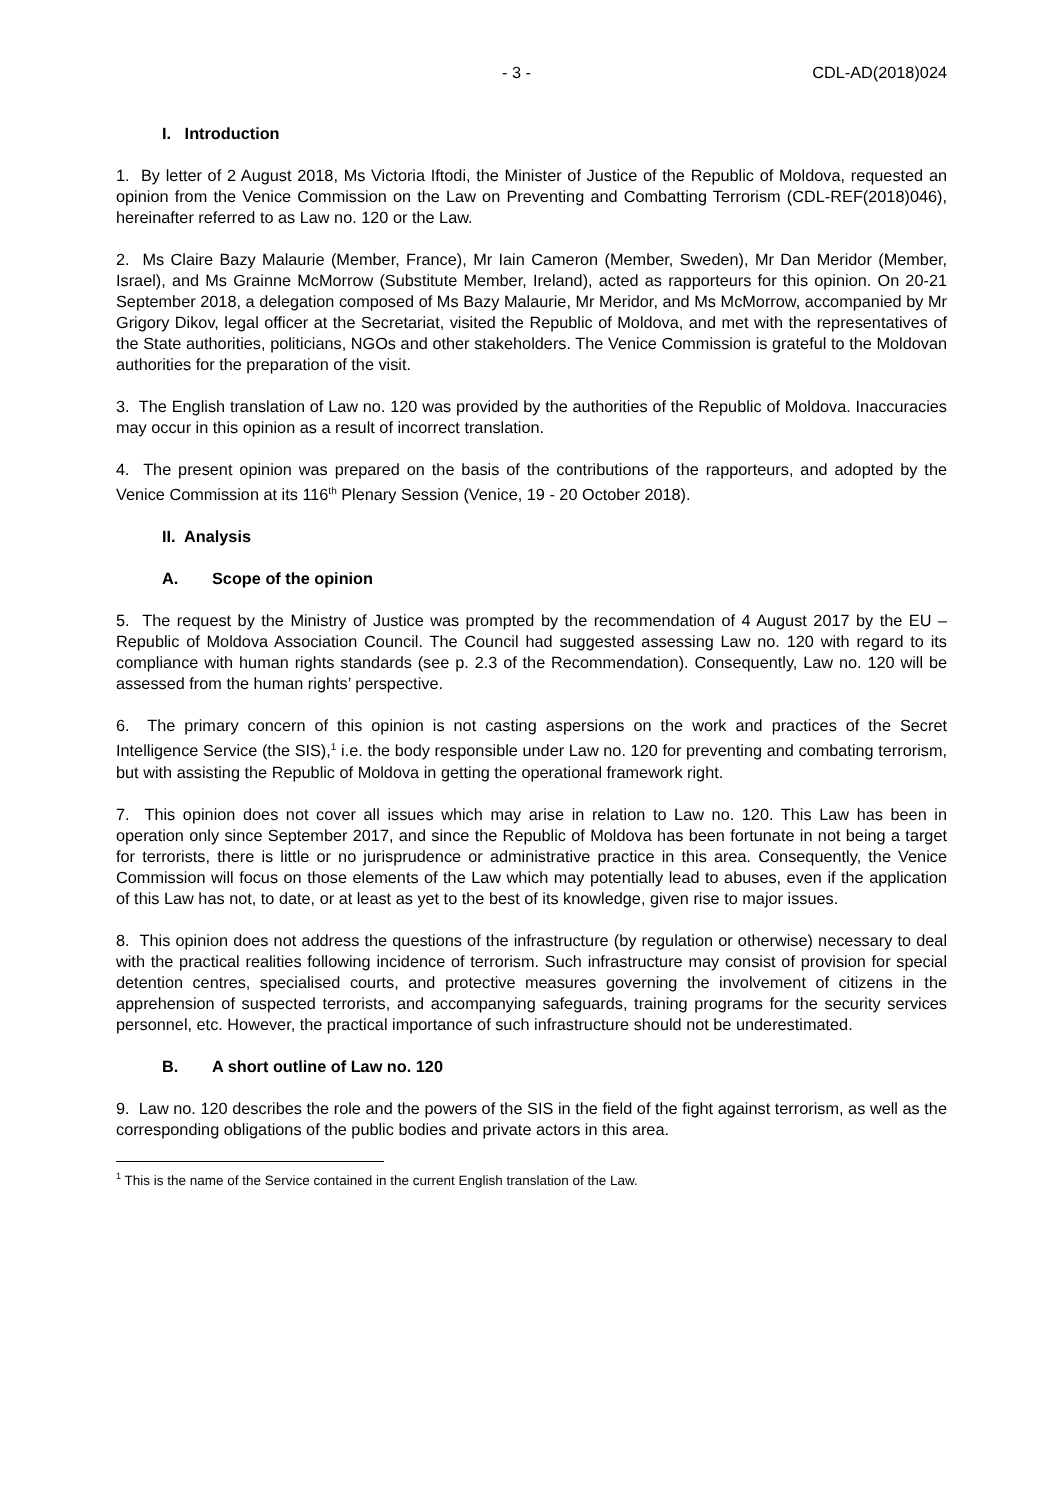- 3 - CDL-AD(2018)024
I. Introduction
1. By letter of 2 August 2018, Ms Victoria Iftodi, the Minister of Justice of the Republic of Moldova, requested an opinion from the Venice Commission on the Law on Preventing and Combatting Terrorism (CDL-REF(2018)046), hereinafter referred to as Law no. 120 or the Law.
2. Ms Claire Bazy Malaurie (Member, France), Mr Iain Cameron (Member, Sweden), Mr Dan Meridor (Member, Israel), and Ms Grainne McMorrow (Substitute Member, Ireland), acted as rapporteurs for this opinion. On 20-21 September 2018, a delegation composed of Ms Bazy Malaurie, Mr Meridor, and Ms McMorrow, accompanied by Mr Grigory Dikov, legal officer at the Secretariat, visited the Republic of Moldova, and met with the representatives of the State authorities, politicians, NGOs and other stakeholders. The Venice Commission is grateful to the Moldovan authorities for the preparation of the visit.
3. The English translation of Law no. 120 was provided by the authorities of the Republic of Moldova. Inaccuracies may occur in this opinion as a result of incorrect translation.
4. The present opinion was prepared on the basis of the contributions of the rapporteurs, and adopted by the Venice Commission at its 116<sup>th</sup> Plenary Session (Venice, 19 - 20 October 2018).
II. Analysis
A. Scope of the opinion
5. The request by the Ministry of Justice was prompted by the recommendation of 4 August 2017 by the EU – Republic of Moldova Association Council. The Council had suggested assessing Law no. 120 with regard to its compliance with human rights standards (see p. 2.3 of the Recommendation). Consequently, Law no. 120 will be assessed from the human rights’ perspective.
6. The primary concern of this opinion is not casting aspersions on the work and practices of the Secret Intelligence Service (the SIS),<sup>1</sup> i.e. the body responsible under Law no. 120 for preventing and combating terrorism, but with assisting the Republic of Moldova in getting the operational framework right.
7. This opinion does not cover all issues which may arise in relation to Law no. 120. This Law has been in operation only since September 2017, and since the Republic of Moldova has been fortunate in not being a target for terrorists, there is little or no jurisprudence or administrative practice in this area. Consequently, the Venice Commission will focus on those elements of the Law which may potentially lead to abuses, even if the application of this Law has not, to date, or at least as yet to the best of its knowledge, given rise to major issues.
8. This opinion does not address the questions of the infrastructure (by regulation or otherwise) necessary to deal with the practical realities following incidence of terrorism. Such infrastructure may consist of provision for special detention centres, specialised courts, and protective measures governing the involvement of citizens in the apprehension of suspected terrorists, and accompanying safeguards, training programs for the security services personnel, etc. However, the practical importance of such infrastructure should not be underestimated.
B. A short outline of Law no. 120
9. Law no. 120 describes the role and the powers of the SIS in the field of the fight against terrorism, as well as the corresponding obligations of the public bodies and private actors in this area.
<sup>1</sup> This is the name of the Service contained in the current English translation of the Law.